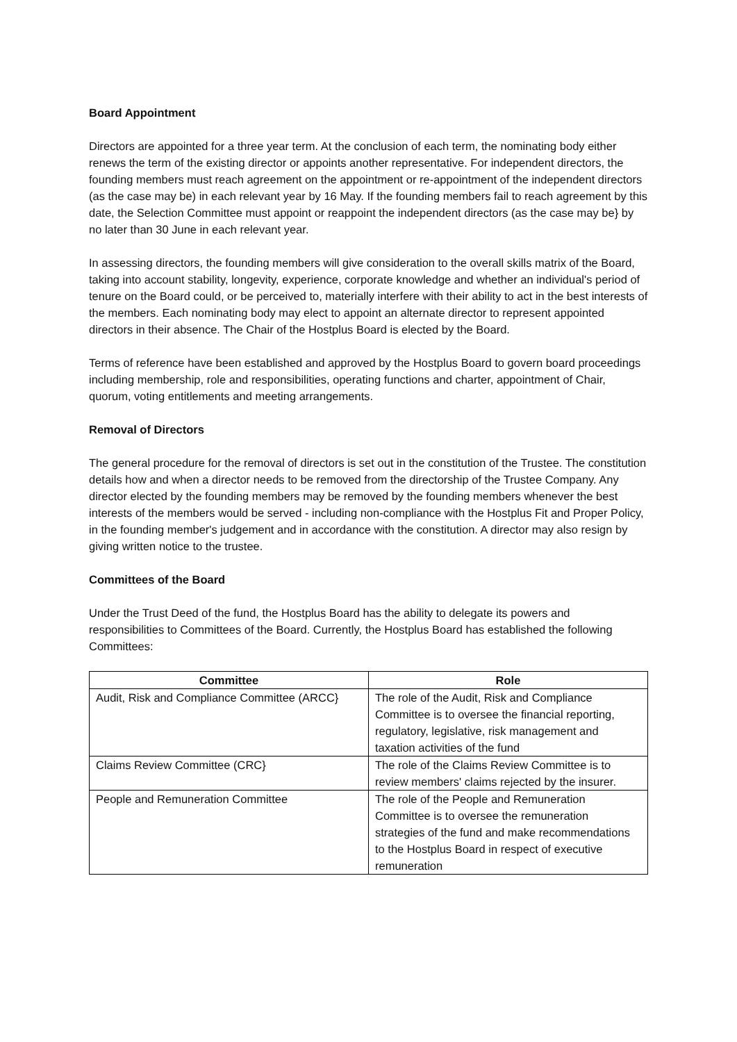Board Appointment
Directors are appointed for a three year term. At the conclusion of each term, the nominating body either renews the term of the existing director or appoints another representative. For independent directors, the founding members must reach agreement on the appointment or re-appointment of the independent directors (as the case may be) in each relevant year by 16 May. If the founding members fail to reach agreement by this date, the Selection Committee must appoint or reappoint the independent directors (as the case may be} by no later than 30 June in each relevant year.
In assessing directors, the founding members will give consideration to the overall skills matrix of the Board, taking into account stability, longevity, experience, corporate knowledge and whether an individual's period of tenure on the Board could, or be perceived to, materially interfere with their ability to act in the best interests of the members. Each nominating body may elect to appoint an alternate director to represent appointed directors in their absence. The Chair of the Hostplus Board is elected by the Board.
Terms of reference have been established and approved by the Hostplus Board to govern board proceedings including membership, role and responsibilities, operating functions and charter, appointment of Chair, quorum, voting entitlements and meeting arrangements.
Removal of Directors
The general procedure for the removal of directors is set out in the constitution of the Trustee. The constitution details how and when a director needs to be removed from the directorship of the Trustee Company. Any director elected by the founding members may be removed by the founding members whenever the best interests of the members would be served - including non-compliance with the Hostplus Fit and Proper Policy, in the founding member's judgement and in accordance with the constitution. A director may also resign by giving written notice to the trustee.
Committees of the Board
Under the Trust Deed of the fund, the Hostplus Board has the ability to delegate its powers and responsibilities to Committees of the Board. Currently, the Hostplus Board has established the following Committees:
| Committee | Role |
| --- | --- |
| Audit, Risk and Compliance Committee (ARCC} | The role of the Audit, Risk and Compliance Committee is to oversee the financial reporting, regulatory, legislative, risk management and taxation activities of the fund |
| Claims Review Committee (CRC} | The role of the Claims Review Committee is to review members' claims rejected by the insurer. |
| People and Remuneration Committee | The role of the People and Remuneration Committee is to oversee the remuneration strategies of the fund and make recommendations to the Hostplus Board in respect of executive remuneration |